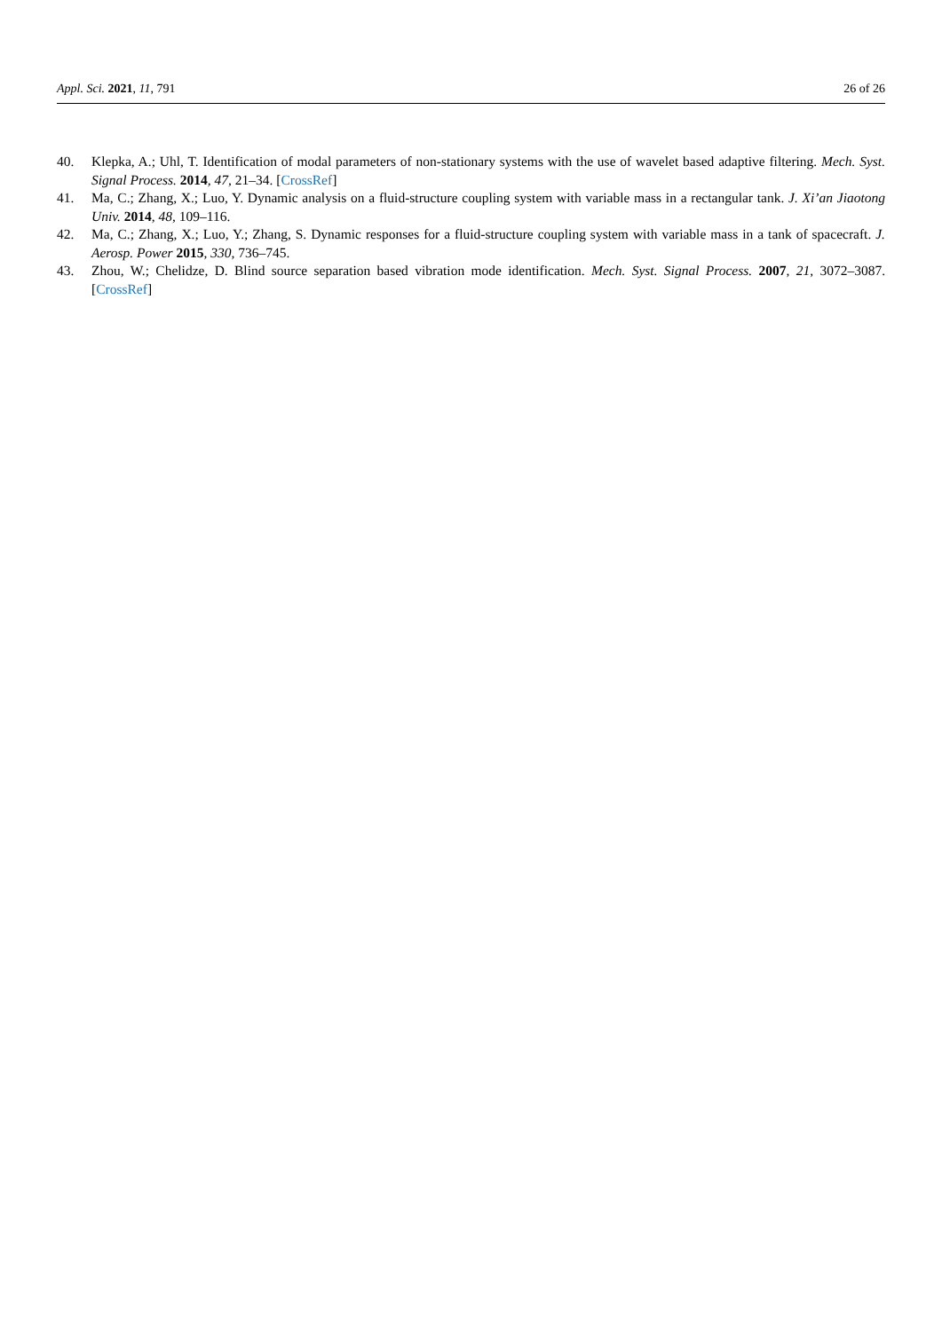Appl. Sci. 2021, 11, 791 26 of 26
40. Klepka, A.; Uhl, T. Identification of modal parameters of non-stationary systems with the use of wavelet based adaptive filtering. Mech. Syst. Signal Process. 2014, 47, 21–34. [CrossRef]
41. Ma, C.; Zhang, X.; Luo, Y. Dynamic analysis on a fluid-structure coupling system with variable mass in a rectangular tank. J. Xi’an Jiaotong Univ. 2014, 48, 109–116.
42. Ma, C.; Zhang, X.; Luo, Y.; Zhang, S. Dynamic responses for a fluid-structure coupling system with variable mass in a tank of spacecraft. J. Aerosp. Power 2015, 330, 736–745.
43. Zhou, W.; Chelidze, D. Blind source separation based vibration mode identification. Mech. Syst. Signal Process. 2007, 21, 3072–3087. [CrossRef]